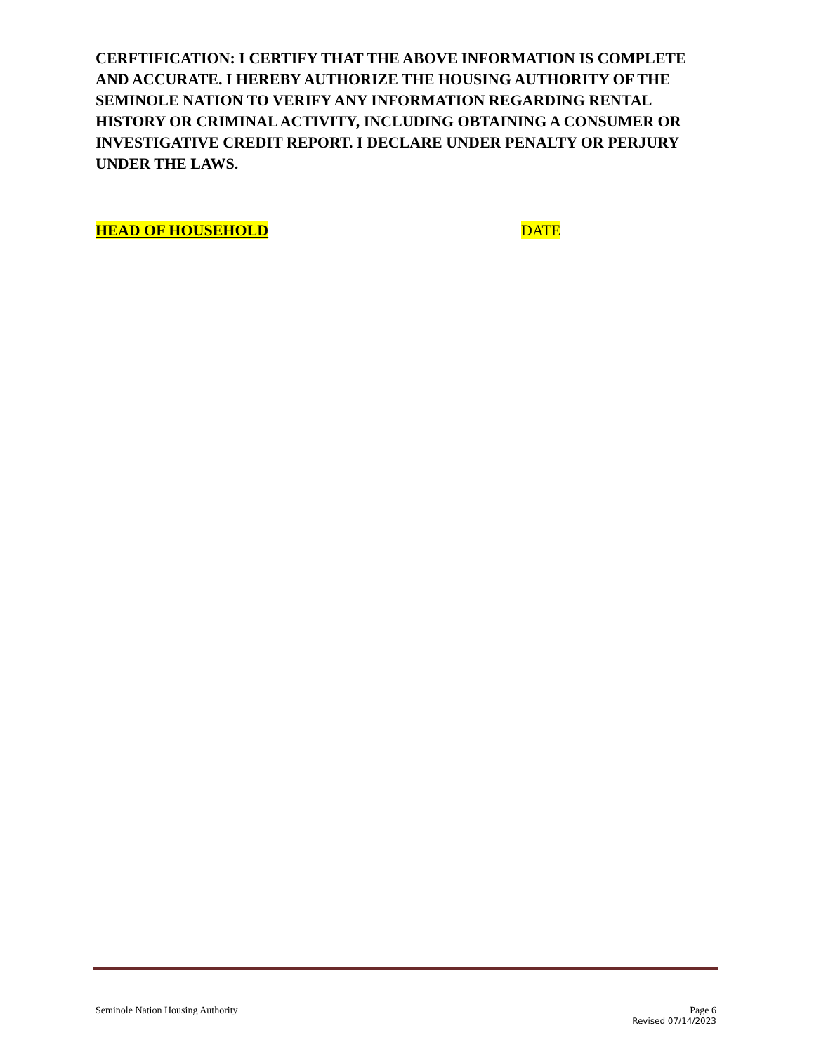CERFTIFICATION: I CERTIFY THAT THE ABOVE INFORMATION IS COMPLETE AND ACCURATE. I HEREBY AUTHORIZE THE HOUSING AUTHORITY OF THE SEMINOLE NATION TO VERIFY ANY INFORMATION REGARDING RENTAL HISTORY OR CRIMINAL ACTIVITY, INCLUDING OBTAINING A CONSUMER OR INVESTIGATIVE CREDIT REPORT. I DECLARE UNDER PENALTY OR PERJURY UNDER THE LAWS.
HEAD OF HOUSEHOLD DATE
Seminole Nation Housing Authority Page 6
Revised 07/14/2023